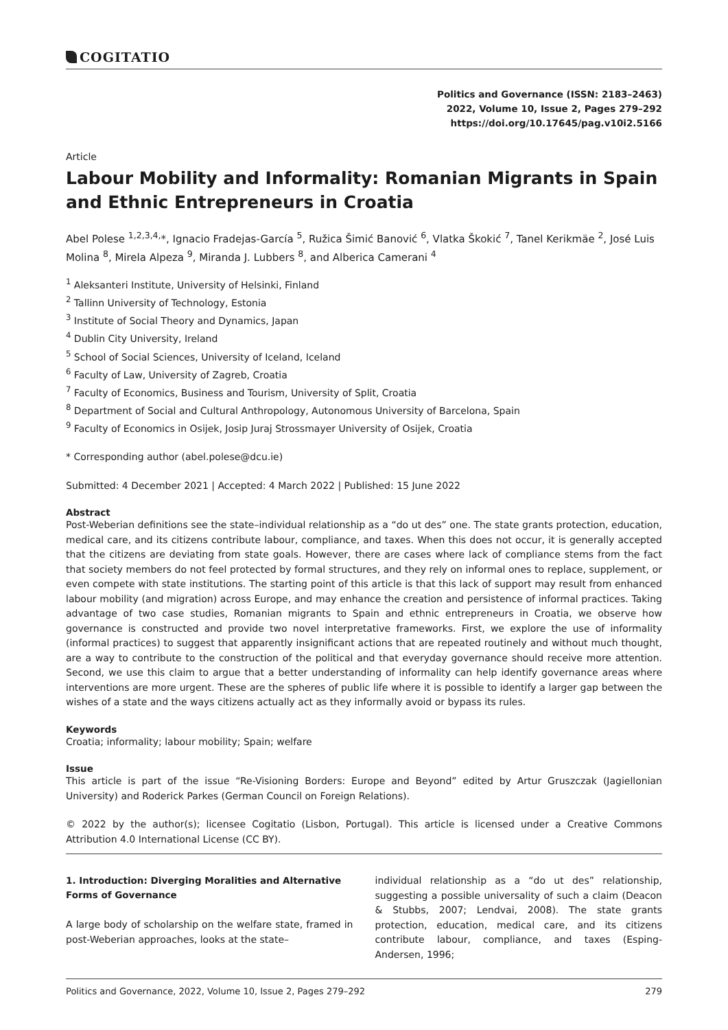COGITATIO
Politics and Governance (ISSN: 2183–2463)
2022, Volume 10, Issue 2, Pages 279–292
https://doi.org/10.17645/pag.v10i2.5166
Article
Labour Mobility and Informality: Romanian Migrants in Spain and Ethnic Entrepreneurs in Croatia
Abel Polese <sup>1,2,3,4,</sup>*, Ignacio Fradejas-García <sup>5</sup>, Ružica Šimić Banović <sup>6</sup>, Vlatka Škokić <sup>7</sup>, Tanel Kerikmäe <sup>2</sup>, José Luis Molina <sup>8</sup>, Mirela Alpeza <sup>9</sup>, Miranda J. Lubbers <sup>8</sup>, and Alberica Camerani <sup>4</sup>
<sup>1</sup> Aleksanteri Institute, University of Helsinki, Finland
<sup>2</sup> Tallinn University of Technology, Estonia
<sup>3</sup> Institute of Social Theory and Dynamics, Japan
<sup>4</sup> Dublin City University, Ireland
<sup>5</sup> School of Social Sciences, University of Iceland, Iceland
<sup>6</sup> Faculty of Law, University of Zagreb, Croatia
<sup>7</sup> Faculty of Economics, Business and Tourism, University of Split, Croatia
<sup>8</sup> Department of Social and Cultural Anthropology, Autonomous University of Barcelona, Spain
<sup>9</sup> Faculty of Economics in Osijek, Josip Juraj Strossmayer University of Osijek, Croatia
* Corresponding author (abel.polese@dcu.ie)
Submitted: 4 December 2021 | Accepted: 4 March 2022 | Published: 15 June 2022
Abstract
Post-Weberian definitions see the state–individual relationship as a “do ut des” one. The state grants protection, education, medical care, and its citizens contribute labour, compliance, and taxes. When this does not occur, it is generally accepted that the citizens are deviating from state goals. However, there are cases where lack of compliance stems from the fact that society members do not feel protected by formal structures, and they rely on informal ones to replace, supplement, or even compete with state institutions. The starting point of this article is that this lack of support may result from enhanced labour mobility (and migration) across Europe, and may enhance the creation and persistence of informal practices. Taking advantage of two case studies, Romanian migrants to Spain and ethnic entrepreneurs in Croatia, we observe how governance is constructed and provide two novel interpretative frameworks. First, we explore the use of informality (informal practices) to suggest that apparently insignificant actions that are repeated routinely and without much thought, are a way to contribute to the construction of the political and that everyday governance should receive more attention. Second, we use this claim to argue that a better understanding of informality can help identify governance areas where interventions are more urgent. These are the spheres of public life where it is possible to identify a larger gap between the wishes of a state and the ways citizens actually act as they informally avoid or bypass its rules.
Keywords
Croatia; informality; labour mobility; Spain; welfare
Issue
This article is part of the issue “Re-Visioning Borders: Europe and Beyond” edited by Artur Gruszczak (Jagiellonian University) and Roderick Parkes (German Council on Foreign Relations).
© 2022 by the author(s); licensee Cogitatio (Lisbon, Portugal). This article is licensed under a Creative Commons Attribution 4.0 International License (CC BY).
1. Introduction: Diverging Moralities and Alternative Forms of Governance
A large body of scholarship on the welfare state, framed in post-Weberian approaches, looks at the state–
individual relationship as a “do ut des” relationship, suggesting a possible universality of such a claim (Deacon & Stubbs, 2007; Lendvai, 2008). The state grants protection, education, medical care, and its citizens contribute labour, compliance, and taxes (Esping-Andersen, 1996;
Politics and Governance, 2022, Volume 10, Issue 2, Pages 279–292 279